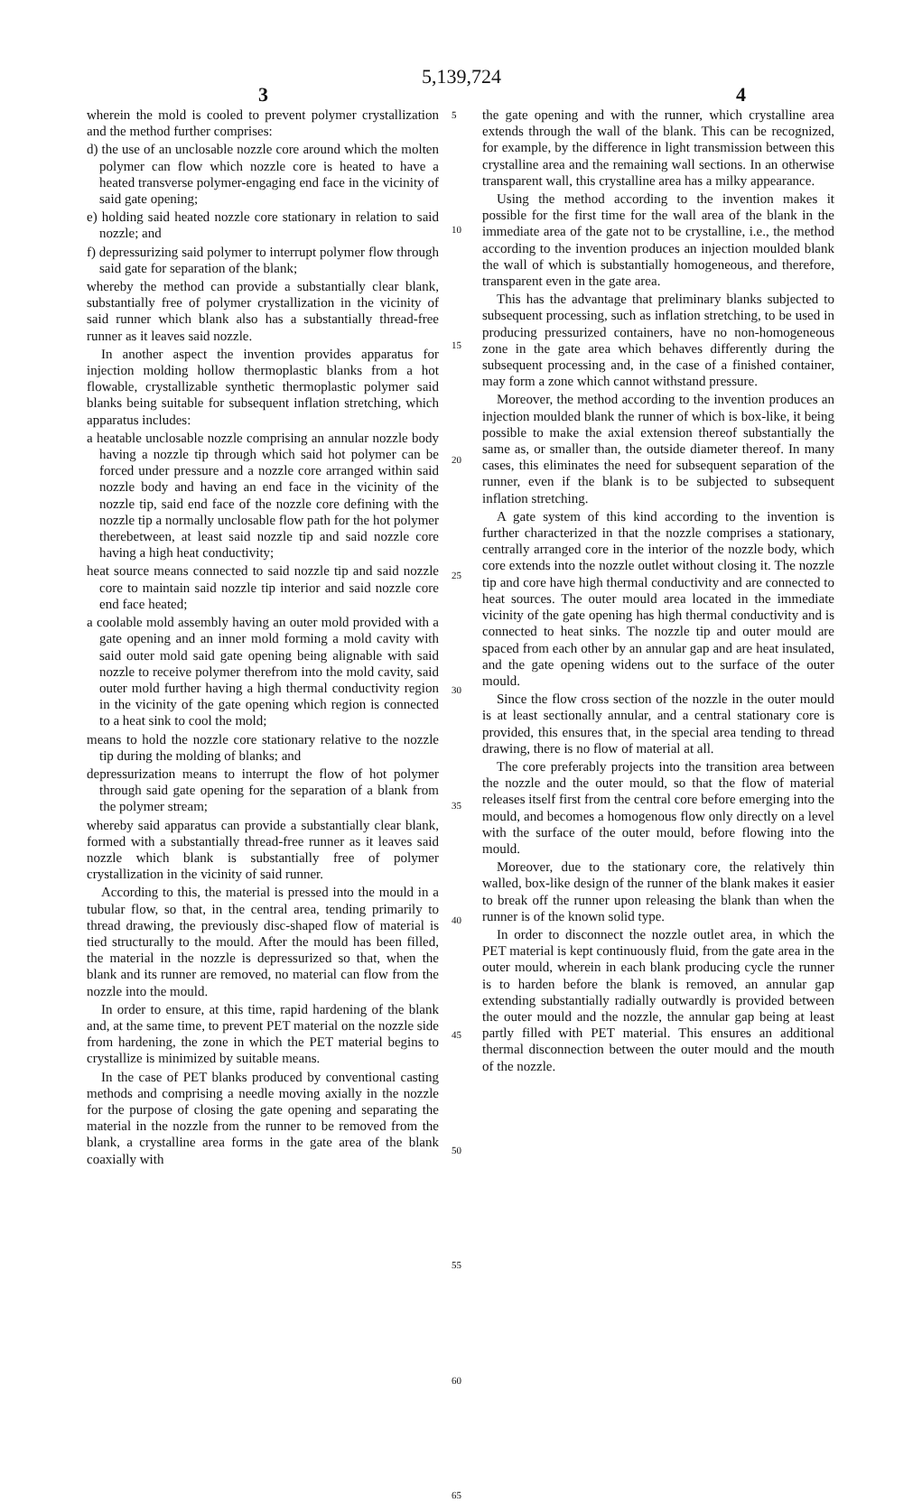5,139,724
3 4
wherein the mold is cooled to prevent polymer crystallization and the method further comprises:
d) the use of an unclosable nozzle core around which the molten polymer can flow which nozzle core is heated to have a heated transverse polymer-engaging end face in the vicinity of said gate opening;
e) holding said heated nozzle core stationary in relation to said nozzle; and
f) depressurizing said polymer to interrupt polymer flow through said gate for separation of the blank;
whereby the method can provide a substantially clear blank, substantially free of polymer crystallization in the vicinity of said runner which blank also has a substantially thread-free runner as it leaves said nozzle.
In another aspect the invention provides apparatus for injection molding hollow thermoplastic blanks from a hot flowable, crystallizable synthetic thermoplastic polymer said blanks being suitable for subsequent inflation stretching, which apparatus includes:
a heatable unclosable nozzle comprising an annular nozzle body having a nozzle tip through which said hot polymer can be forced under pressure and a nozzle core arranged within said nozzle body and having an end face in the vicinity of the nozzle tip, said end face of the nozzle core defining with the nozzle tip a normally unclosable flow path for the hot polymer therebetween, at least said nozzle tip and said nozzle core having a high heat conductivity;
heat source means connected to said nozzle tip and said nozzle core to maintain said nozzle tip interior and said nozzle core end face heated;
a coolable mold assembly having an outer mold provided with a gate opening and an inner mold forming a mold cavity with said outer mold said gate opening being alignable with said nozzle to receive polymer therefrom into the mold cavity, said outer mold further having a high thermal conductivity region in the vicinity of the gate opening which region is connected to a heat sink to cool the mold;
means to hold the nozzle core stationary relative to the nozzle tip during the molding of blanks; and
depressurization means to interrupt the flow of hot polymer through said gate opening for the separation of a blank from the polymer stream;
whereby said apparatus can provide a substantially clear blank, formed with a substantially thread-free runner as it leaves said nozzle which blank is substantially free of polymer crystallization in the vicinity of said runner.
According to this, the material is pressed into the mould in a tubular flow, so that, in the central area, tending primarily to thread drawing, the previously disc-shaped flow of material is tied structurally to the mould. After the mould has been filled, the material in the nozzle is depressurized so that, when the blank and its runner are removed, no material can flow from the nozzle into the mould.
In order to ensure, at this time, rapid hardening of the blank and, at the same time, to prevent PET material on the nozzle side from hardening, the zone in which the PET material begins to crystallize is minimized by suitable means.
In the case of PET blanks produced by conventional casting methods and comprising a needle moving axially in the nozzle for the purpose of closing the gate opening and separating the material in the nozzle from the runner to be removed from the blank, a crystalline area forms in the gate area of the blank coaxially with
5
10
15
20
25
30
35
40
45
50
55
60
65
the gate opening and with the runner, which crystalline area extends through the wall of the blank. This can be recognized, for example, by the difference in light transmission between this crystalline area and the remaining wall sections. In an otherwise transparent wall, this crystalline area has a milky appearance.
Using the method according to the invention makes it possible for the first time for the wall area of the blank in the immediate area of the gate not to be crystalline, i.e., the method according to the invention produces an injection moulded blank the wall of which is substantially homogeneous, and therefore, transparent even in the gate area.
This has the advantage that preliminary blanks subjected to subsequent processing, such as inflation stretching, to be used in producing pressurized containers, have no non-homogeneous zone in the gate area which behaves differently during the subsequent processing and, in the case of a finished container, may form a zone which cannot withstand pressure.
Moreover, the method according to the invention produces an injection moulded blank the runner of which is box-like, it being possible to make the axial extension thereof substantially the same as, or smaller than, the outside diameter thereof. In many cases, this eliminates the need for subsequent separation of the runner, even if the blank is to be subjected to subsequent inflation stretching.
A gate system of this kind according to the invention is further characterized in that the nozzle comprises a stationary, centrally arranged core in the interior of the nozzle body, which core extends into the nozzle outlet without closing it. The nozzle tip and core have high thermal conductivity and are connected to heat sources. The outer mould area located in the immediate vicinity of the gate opening has high thermal conductivity and is connected to heat sinks. The nozzle tip and outer mould are spaced from each other by an annular gap and are heat insulated, and the gate opening widens out to the surface of the outer mould.
Since the flow cross section of the nozzle in the outer mould is at least sectionally annular, and a central stationary core is provided, this ensures that, in the special area tending to thread drawing, there is no flow of material at all.
The core preferably projects into the transition area between the nozzle and the outer mould, so that the flow of material releases itself first from the central core before emerging into the mould, and becomes a homogenous flow only directly on a level with the surface of the outer mould, before flowing into the mould.
Moreover, due to the stationary core, the relatively thin walled, box-like design of the runner of the blank makes it easier to break off the runner upon releasing the blank than when the runner is of the known solid type.
In order to disconnect the nozzle outlet area, in which the PET material is kept continuously fluid, from the gate area in the outer mould, wherein in each blank producing cycle the runner is to harden before the blank is removed, an annular gap extending substantially radially outwardly is provided between the outer mould and the nozzle, the annular gap being at least partly filled with PET material. This ensures an additional thermal disconnection between the outer mould and the mouth of the nozzle.